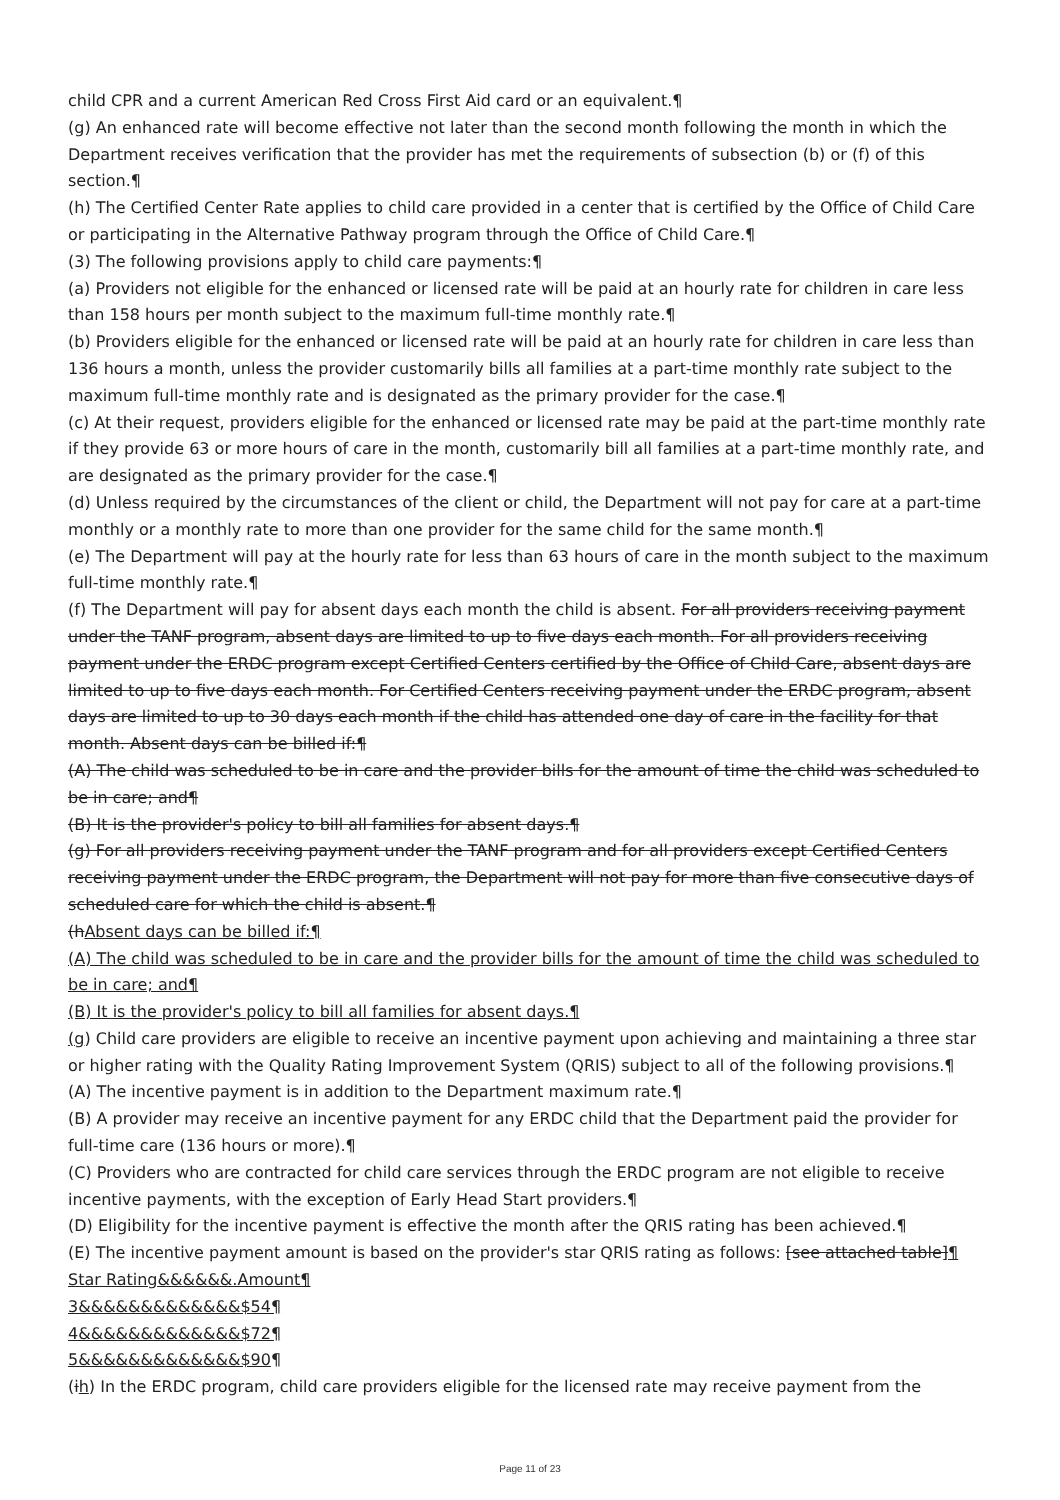child CPR and a current American Red Cross First Aid card or an equivalent.¶
(g) An enhanced rate will become effective not later than the second month following the month in which the Department receives verification that the provider has met the requirements of subsection (b) or (f) of this section.¶
(h) The Certified Center Rate applies to child care provided in a center that is certified by the Office of Child Care or participating in the Alternative Pathway program through the Office of Child Care.¶
(3) The following provisions apply to child care payments:¶
(a) Providers not eligible for the enhanced or licensed rate will be paid at an hourly rate for children in care less than 158 hours per month subject to the maximum full-time monthly rate.¶
(b) Providers eligible for the enhanced or licensed rate will be paid at an hourly rate for children in care less than 136 hours a month, unless the provider customarily bills all families at a part-time monthly rate subject to the maximum full-time monthly rate and is designated as the primary provider for the case.¶
(c) At their request, providers eligible for the enhanced or licensed rate may be paid at the part-time monthly rate if they provide 63 or more hours of care in the month, customarily bill all families at a part-time monthly rate, and are designated as the primary provider for the case.¶
(d) Unless required by the circumstances of the client or child, the Department will not pay for care at a part-time monthly or a monthly rate to more than one provider for the same child for the same month.¶
(e) The Department will pay at the hourly rate for less than 63 hours of care in the month subject to the maximum full-time monthly rate.¶
(f) The Department will pay for absent days each month the child is absent. For all providers receiving payment under the TANF program, absent days are limited to up to five days each month. For all providers receiving payment under the ERDC program except Certified Centers certified by the Office of Child Care, absent days are limited to up to five days each month. For Certified Centers receiving payment under the ERDC program, absent days are limited to up to 30 days each month if the child has attended one day of care in the facility for that month. Absent days can be billed if:¶
(A) The child was scheduled to be in care and the provider bills for the amount of time the child was scheduled to be in care; and¶
(B) It is the provider's policy to bill all families for absent days.¶
(g) For all providers receiving payment under the TANF program and for all providers except Certified Centers receiving payment under the ERDC program, the Department will not pay for more than five consecutive days of scheduled care for which the child is absent.¶
(hAbsent days can be billed if:¶
(A) The child was scheduled to be in care and the provider bills for the amount of time the child was scheduled to be in care; and¶
(B) It is the provider's policy to bill all families for absent days.¶
(g) Child care providers are eligible to receive an incentive payment upon achieving and maintaining a three star or higher rating with the Quality Rating Improvement System (QRIS) subject to all of the following provisions.¶
(A) The incentive payment is in addition to the Department maximum rate.¶
(B) A provider may receive an incentive payment for any ERDC child that the Department paid the provider for full-time care (136 hours or more).¶
(C) Providers who are contracted for child care services through the ERDC program are not eligible to receive incentive payments, with the exception of Early Head Start providers.¶
(D) Eligibility for the incentive payment is effective the month after the QRIS rating has been achieved.¶
(E) The incentive payment amount is based on the provider's star QRIS rating as follows: [see attached table]¶
Star Rating&&&&&&.Amount¶
3&&&&&&&&&&&&&$54¶
4&&&&&&&&&&&&&$72¶
5&&&&&&&&&&&&&$90¶
(ih) In the ERDC program, child care providers eligible for the licensed rate may receive payment from the
Page 11 of 23